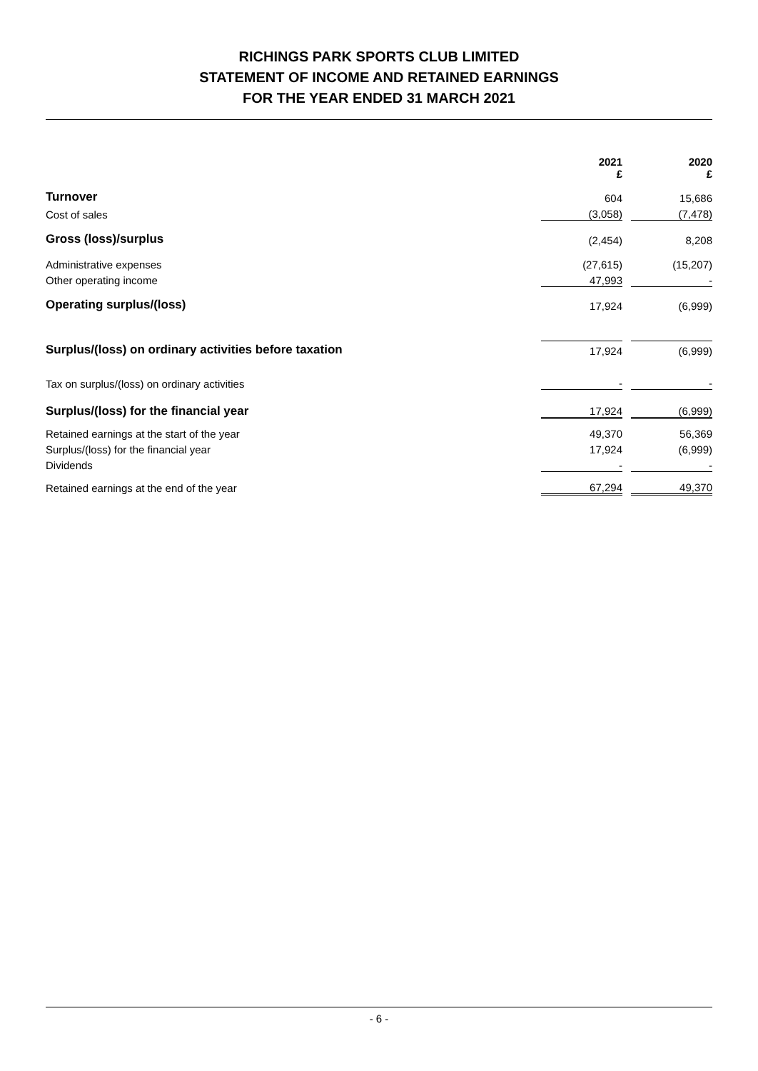RICHINGS PARK SPORTS CLUB LIMITED
STATEMENT OF INCOME AND RETAINED EARNINGS
FOR THE YEAR ENDED 31 MARCH 2021
| | 2021 £ | | 2020 £ |
| Turnover | 604 | | 15,686 |
| Cost of sales | (3,058) | | (7,478) |
| Gross (loss)/surplus | (2,454) | | 8,208 |
| Administrative expenses | (27,615) | | (15,207) |
| Other operating income | 47,993 | | - |
| Operating surplus/(loss) | 17,924 | | (6,999) |
| Surplus/(loss) on ordinary activities before taxation | 17,924 | | (6,999) |
| Tax on surplus/(loss) on ordinary activities | - | | - |
| Surplus/(loss) for the financial year | 17,924 | | (6,999) |
| Retained earnings at the start of the year | 49,370 | | 56,369 |
| Surplus/(loss) for the financial year | 17,924 | | (6,999) |
| Dividends | - | | - |
| Retained earnings at the end of the year | 67,294 | | 49,370 |
- 6 -